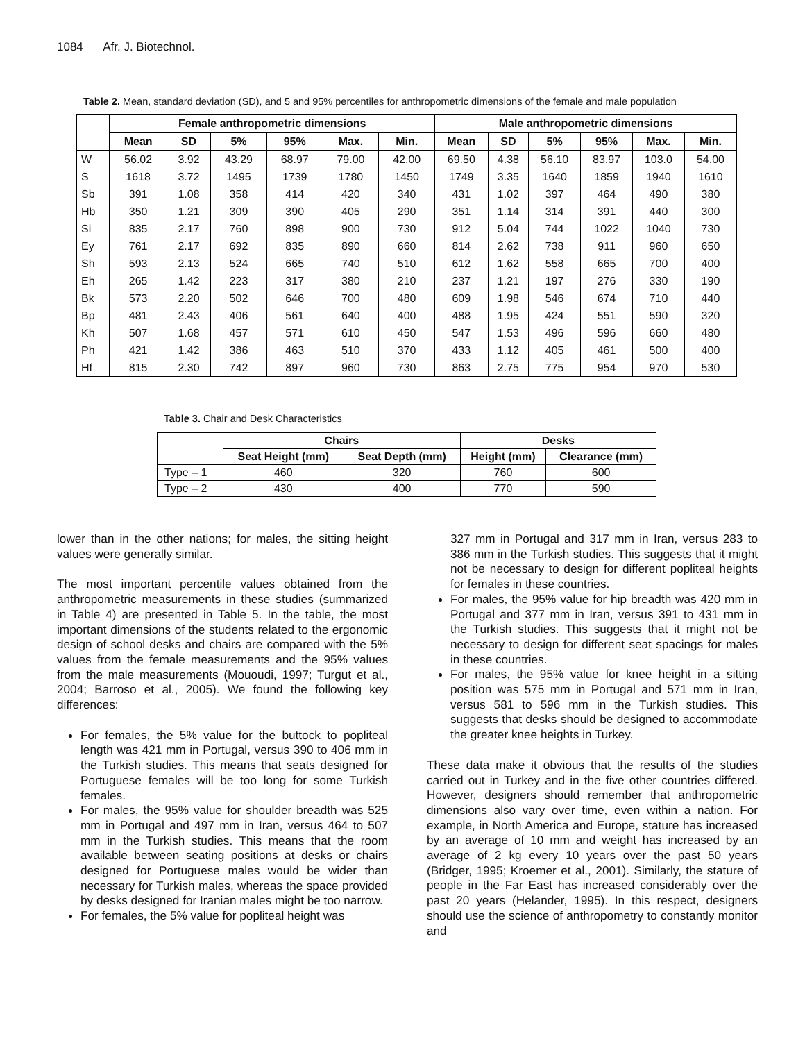1084 Afr. J. Biotechnol.
Table 2. Mean, standard deviation (SD), and 5 and 95% percentiles for anthropometric dimensions of the female and male population
| | Female anthropometric dimensions | | | | | | Male anthropometric dimensions | | | | | |
| --- | --- | --- | --- | --- | --- | --- | --- | --- | --- | --- | --- | --- |
| | Mean | SD | 5% | 95% | Max. | Min. | Mean | SD | 5% | 95% | Max. | Min. |
| W | 56.02 | 3.92 | 43.29 | 68.97 | 79.00 | 42.00 | 69.50 | 4.38 | 56.10 | 83.97 | 103.0 | 54.00 |
| S | 1618 | 3.72 | 1495 | 1739 | 1780 | 1450 | 1749 | 3.35 | 1640 | 1859 | 1940 | 1610 |
| Sb | 391 | 1.08 | 358 | 414 | 420 | 340 | 431 | 1.02 | 397 | 464 | 490 | 380 |
| Hb | 350 | 1.21 | 309 | 390 | 405 | 290 | 351 | 1.14 | 314 | 391 | 440 | 300 |
| Si | 835 | 2.17 | 760 | 898 | 900 | 730 | 912 | 5.04 | 744 | 1022 | 1040 | 730 |
| Ey | 761 | 2.17 | 692 | 835 | 890 | 660 | 814 | 2.62 | 738 | 911 | 960 | 650 |
| Sh | 593 | 2.13 | 524 | 665 | 740 | 510 | 612 | 1.62 | 558 | 665 | 700 | 400 |
| Eh | 265 | 1.42 | 223 | 317 | 380 | 210 | 237 | 1.21 | 197 | 276 | 330 | 190 |
| Bk | 573 | 2.20 | 502 | 646 | 700 | 480 | 609 | 1.98 | 546 | 674 | 710 | 440 |
| Bp | 481 | 2.43 | 406 | 561 | 640 | 400 | 488 | 1.95 | 424 | 551 | 590 | 320 |
| Kh | 507 | 1.68 | 457 | 571 | 610 | 450 | 547 | 1.53 | 496 | 596 | 660 | 480 |
| Ph | 421 | 1.42 | 386 | 463 | 510 | 370 | 433 | 1.12 | 405 | 461 | 500 | 400 |
| Hf | 815 | 2.30 | 742 | 897 | 960 | 730 | 863 | 2.75 | 775 | 954 | 970 | 530 |
Table 3. Chair and Desk Characteristics
| | Chairs | | Desks | |
| --- | --- | --- | --- | --- |
| | Seat Height (mm) | Seat Depth (mm) | Height (mm) | Clearance (mm) |
| Type – 1 | 460 | 320 | 760 | 600 |
| Type – 2 | 430 | 400 | 770 | 590 |
lower than in the other nations; for males, the sitting height values were generally similar.
The most important percentile values obtained from the anthropometric measurements in these studies (summarized in Table 4) are presented in Table 5. In the table, the most important dimensions of the students related to the ergonomic design of school desks and chairs are compared with the 5% values from the female measurements and the 95% values from the male measurements (Mououdi, 1997; Turgut et al., 2004; Barroso et al., 2005). We found the following key differences:
For females, the 5% value for the buttock to popliteal length was 421 mm in Portugal, versus 390 to 406 mm in the Turkish studies. This means that seats designed for Portuguese females will be too long for some Turkish females.
For males, the 95% value for shoulder breadth was 525 mm in Portugal and 497 mm in Iran, versus 464 to 507 mm in the Turkish studies. This means that the room available between seating positions at desks or chairs designed for Portuguese males would be wider than necessary for Turkish males, whereas the space provided by desks designed for Iranian males might be too narrow.
For females, the 5% value for popliteal height was
327 mm in Portugal and 317 mm in Iran, versus 283 to 386 mm in the Turkish studies. This suggests that it might not be necessary to design for different popliteal heights for females in these countries.
For males, the 95% value for hip breadth was 420 mm in Portugal and 377 mm in Iran, versus 391 to 431 mm in the Turkish studies. This suggests that it might not be necessary to design for different seat spacings for males in these countries.
For males, the 95% value for knee height in a sitting position was 575 mm in Portugal and 571 mm in Iran, versus 581 to 596 mm in the Turkish studies. This suggests that desks should be designed to accommodate the greater knee heights in Turkey.
These data make it obvious that the results of the studies carried out in Turkey and in the five other countries differed. However, designers should remember that anthropometric dimensions also vary over time, even within a nation. For example, in North America and Europe, stature has increased by an average of 10 mm and weight has increased by an average of 2 kg every 10 years over the past 50 years (Bridger, 1995; Kroemer et al., 2001). Similarly, the stature of people in the Far East has increased considerably over the past 20 years (Helander, 1995). In this respect, designers should use the science of anthropometry to constantly monitor and